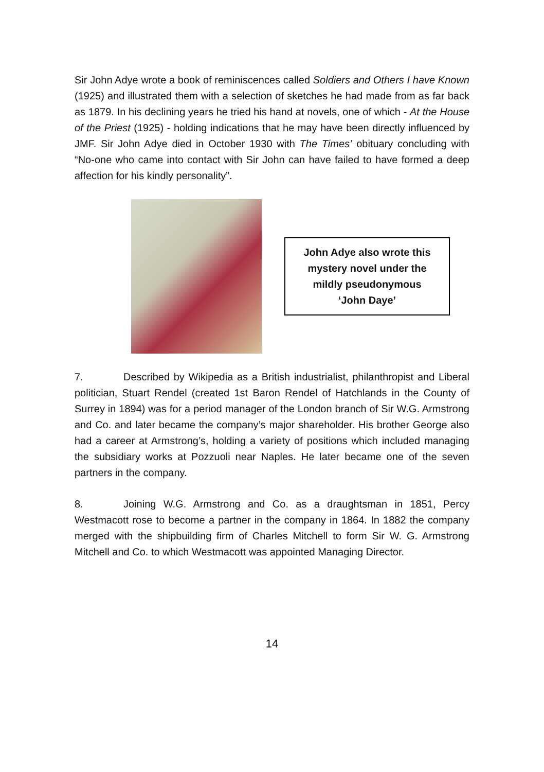Sir John Adye wrote a book of reminiscences called Soldiers and Others I have Known (1925) and illustrated them with a selection of sketches he had made from as far back as 1879. In his declining years he tried his hand at novels, one of which - At the House of the Priest (1925) - holding indications that he may have been directly influenced by JMF. Sir John Adye died in October 1930 with The Times’ obituary concluding with “No-one who came into contact with Sir John can have failed to have formed a deep affection for his kindly personality”.
John Adye also wrote this
mystery novel under the
mildly pseudonymous
‘John Daye’
7. Described by Wikipedia as a British industrialist, philanthropist and Liberal politician, Stuart Rendel (created 1st Baron Rendel of Hatchlands in the County of Surrey in 1894) was for a period manager of the London branch of Sir W.G. Armstrong and Co. and later became the company’s major shareholder. His brother George also had a career at Armstrong’s, holding a variety of positions which included managing the subsidiary works at Pozzuoli near Naples. He later became one of the seven partners in the company.
8. Joining W.G. Armstrong and Co. as a draughtsman in 1851, Percy Westmacott rose to become a partner in the company in 1864. In 1882 the company merged with the shipbuilding firm of Charles Mitchell to form Sir W. G. Armstrong Mitchell and Co. to which Westmacott was appointed Managing Director.
14